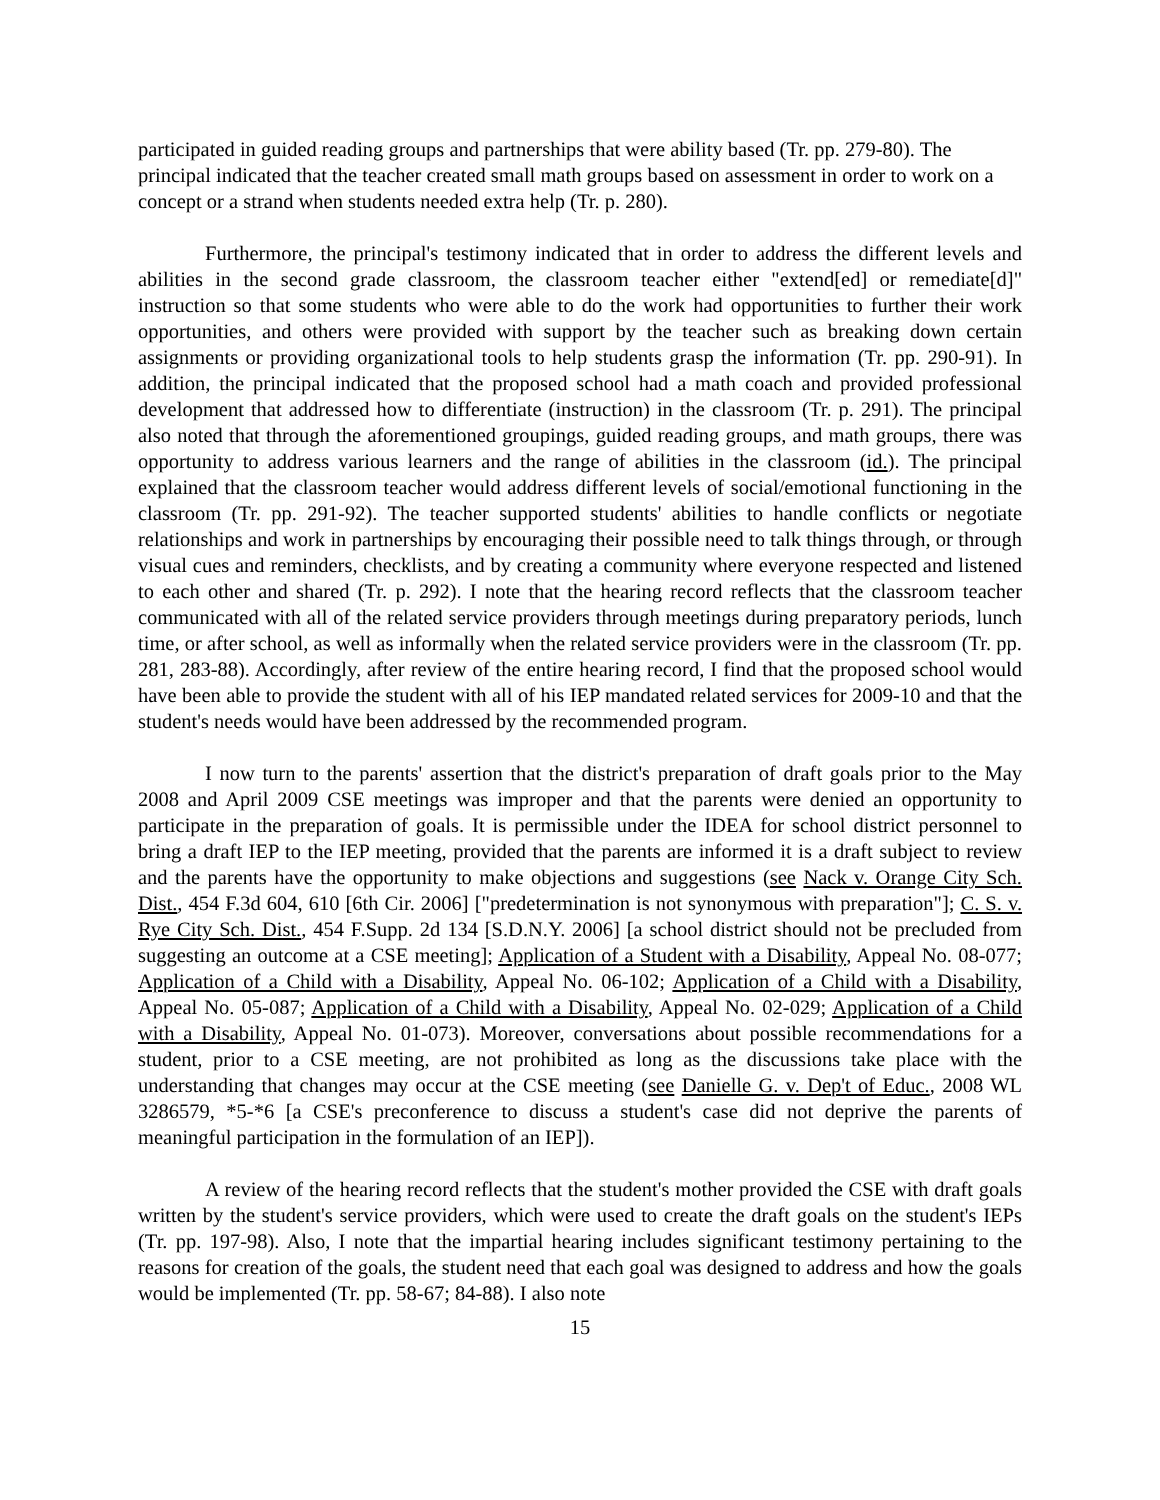participated in guided reading groups and partnerships that were ability based (Tr. pp. 279-80). The principal indicated that the teacher created small math groups based on assessment in order to work on a concept or a strand when students needed extra help (Tr. p. 280).
Furthermore, the principal's testimony indicated that in order to address the different levels and abilities in the second grade classroom, the classroom teacher either "extend[ed] or remediate[d]" instruction so that some students who were able to do the work had opportunities to further their work opportunities, and others were provided with support by the teacher such as breaking down certain assignments or providing organizational tools to help students grasp the information (Tr. pp. 290-91). In addition, the principal indicated that the proposed school had a math coach and provided professional development that addressed how to differentiate (instruction) in the classroom (Tr. p. 291). The principal also noted that through the aforementioned groupings, guided reading groups, and math groups, there was opportunity to address various learners and the range of abilities in the classroom (id.). The principal explained that the classroom teacher would address different levels of social/emotional functioning in the classroom (Tr. pp. 291-92). The teacher supported students' abilities to handle conflicts or negotiate relationships and work in partnerships by encouraging their possible need to talk things through, or through visual cues and reminders, checklists, and by creating a community where everyone respected and listened to each other and shared (Tr. p. 292). I note that the hearing record reflects that the classroom teacher communicated with all of the related service providers through meetings during preparatory periods, lunch time, or after school, as well as informally when the related service providers were in the classroom (Tr. pp. 281, 283-88). Accordingly, after review of the entire hearing record, I find that the proposed school would have been able to provide the student with all of his IEP mandated related services for 2009-10 and that the student's needs would have been addressed by the recommended program.
I now turn to the parents' assertion that the district's preparation of draft goals prior to the May 2008 and April 2009 CSE meetings was improper and that the parents were denied an opportunity to participate in the preparation of goals. It is permissible under the IDEA for school district personnel to bring a draft IEP to the IEP meeting, provided that the parents are informed it is a draft subject to review and the parents have the opportunity to make objections and suggestions (see Nack v. Orange City Sch. Dist., 454 F.3d 604, 610 [6th Cir. 2006] ["predetermination is not synonymous with preparation"]; C. S. v. Rye City Sch. Dist., 454 F.Supp. 2d 134 [S.D.N.Y. 2006] [a school district should not be precluded from suggesting an outcome at a CSE meeting]; Application of a Student with a Disability, Appeal No. 08-077; Application of a Child with a Disability, Appeal No. 06-102; Application of a Child with a Disability, Appeal No. 05-087; Application of a Child with a Disability, Appeal No. 02-029; Application of a Child with a Disability, Appeal No. 01-073). Moreover, conversations about possible recommendations for a student, prior to a CSE meeting, are not prohibited as long as the discussions take place with the understanding that changes may occur at the CSE meeting (see Danielle G. v. Dep't of Educ., 2008 WL 3286579, *5-*6 [a CSE's preconference to discuss a student's case did not deprive the parents of meaningful participation in the formulation of an IEP]).
A review of the hearing record reflects that the student's mother provided the CSE with draft goals written by the student's service providers, which were used to create the draft goals on the student's IEPs (Tr. pp. 197-98). Also, I note that the impartial hearing includes significant testimony pertaining to the reasons for creation of the goals, the student need that each goal was designed to address and how the goals would be implemented (Tr. pp. 58-67; 84-88). I also note
15